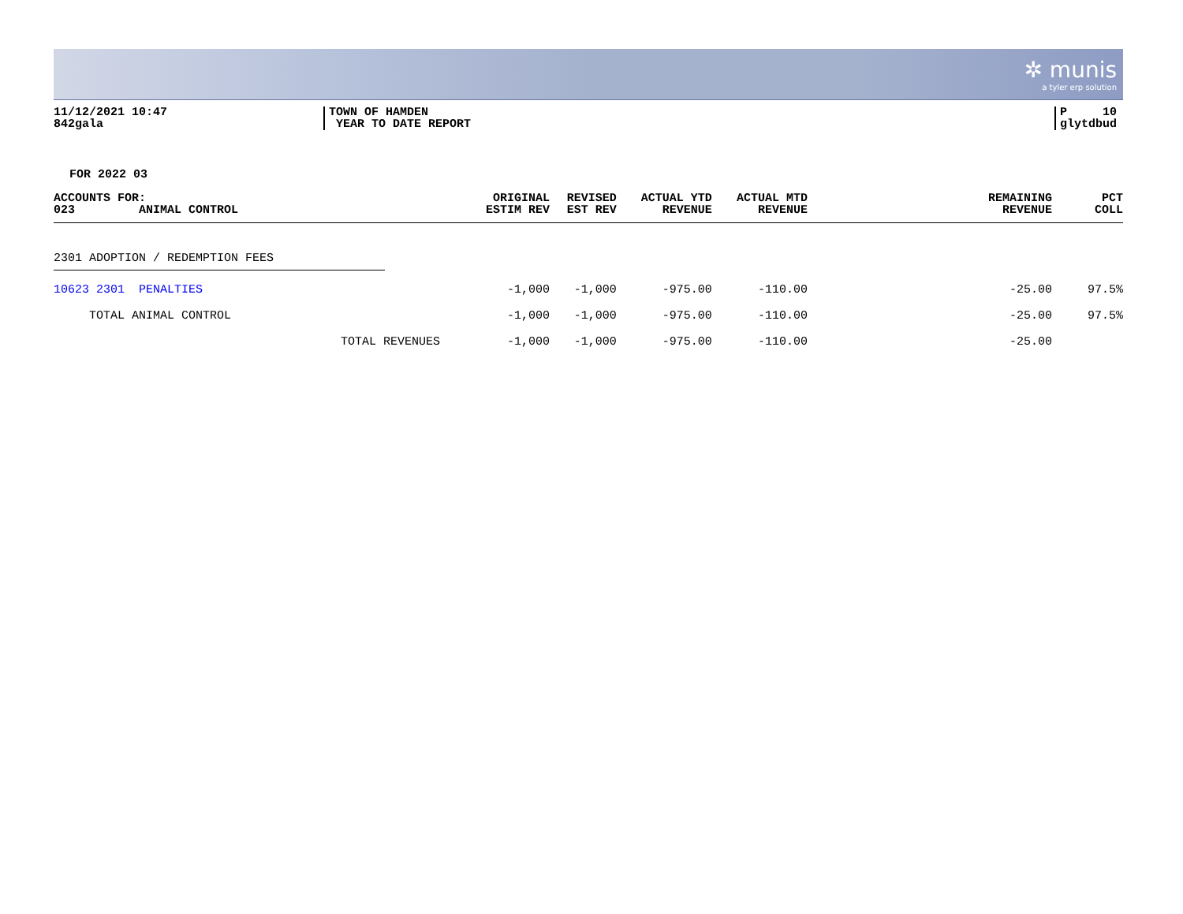✲ munis
a tyler erp solution
11/12/2021 10:47
842gala
TOWN OF HAMDEN
YEAR TO DATE REPORT
P 10
glytdbud
FOR 2022 03
| ACCOUNTS FOR: 023 ANIMAL CONTROL | ORIGINAL ESTIM REV | REVISED EST REV | ACTUAL YTD REVENUE | ACTUAL MTD REVENUE | REMAINING REVENUE | PCT COLL |
| --- | --- | --- | --- | --- | --- | --- |
| 2301 ADOPTION / REDEMPTION FEES | | | | | | |
| 10623 2301 PENALTIES | -1,000 | -1,000 | -975.00 | -110.00 | -25.00 | 97.5% |
| TOTAL ANIMAL CONTROL | -1,000 | -1,000 | -975.00 | -110.00 | -25.00 | 97.5% |
| TOTAL REVENUES | -1,000 | -1,000 | -975.00 | -110.00 | -25.00 | |